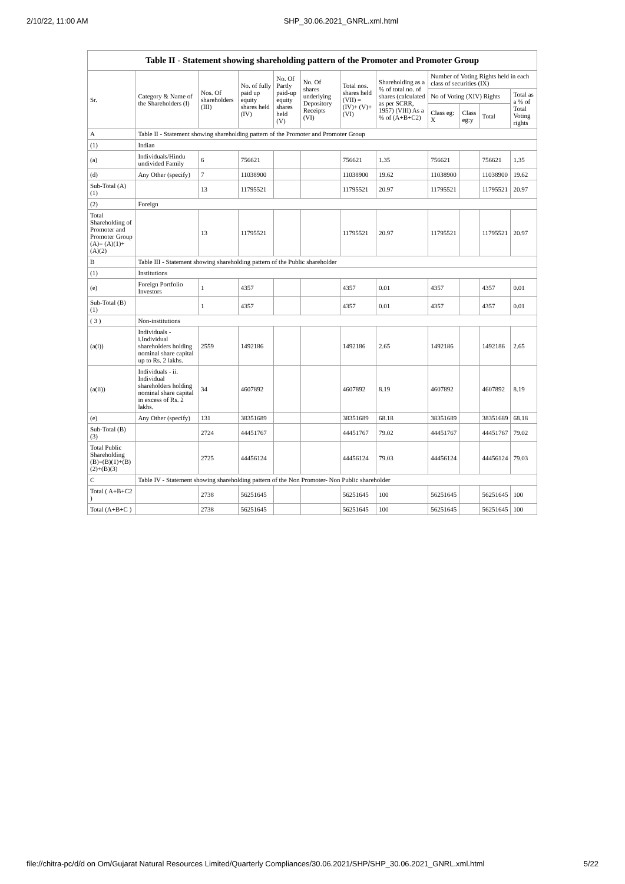2/10/22, 11:00 AM SHP_30.06.2021_GNRL.xml.html
Table II - Statement showing shareholding pattern of the Promoter and Promoter Group
| Sr. | Category & Name of the Shareholders (I) | Nos. Of shareholders (III) | No. of fully paid up equity shares held (IV) | No. Of Partly paid-up equity shares held (V) | No. Of shares underlying Depository Receipts (VI) | Total nos. shares held (VII) = (IV)+ (V)+ (VI) | Shareholding as a % of total no. of shares (calculated as per SCRR, 1957) (VIII) As a % of (A+B+C2) | Number of Voting Rights held in each class of securities (IX) | | | |
| --- | --- | --- | --- | --- | --- | --- | --- | --- | --- | --- | --- |
| | | | | | | | | No of Voting (XIV) Rights | | | Total as a % of Total Voting rights |
| | | | | | | | | Class eg: X | Class eg:y | Total | |
| A | Table II - Statement showing shareholding pattern of the Promoter and Promoter Group | | | | | | | | | | |
| (1) | Indian | | | | | | | | | | |
| (a) | Individuals/Hindu undivided Family | 6 | 756621 | | | 756621 | 1.35 | 756621 | | 756621 | 1.35 |
| (d) | Any Other (specify) | 7 | 11038900 | | | 11038900 | 19.62 | 11038900 | | 11038900 | 19.62 |
| Sub-Total (A)(1) | | 13 | 11795521 | | | 11795521 | 20.97 | 11795521 | | 11795521 | 20.97 |
| (2) | Foreign | | | | | | | | | | |
| Total Shareholding of Promoter and Promoter Group (A)= (A)(1)+(A)(2) | | 13 | 11795521 | | | 11795521 | 20.97 | 11795521 | | 11795521 | 20.97 |
| B | Table III - Statement showing shareholding pattern of the Public shareholder | | | | | | | | | | |
| (1) | Institutions | | | | | | | | | | |
| (e) | Foreign Portfolio Investors | 1 | 4357 | | | 4357 | 0.01 | 4357 | | 4357 | 0.01 |
| Sub-Total (B)(1) | | 1 | 4357 | | | 4357 | 0.01 | 4357 | | 4357 | 0.01 |
| ( 3 ) | Non-institutions | | | | | | | | | | |
| (a(i)) | Individuals - i.Individual shareholders holding nominal share capital up to Rs. 2 lakhs. | 2559 | 1492186 | | | 1492186 | 2.65 | 1492186 | | 1492186 | 2.65 |
| (a(ii)) | Individuals - ii. Individual shareholders holding nominal share capital in excess of Rs. 2 lakhs. | 34 | 4607892 | | | 4607892 | 8.19 | 4607892 | | 4607892 | 8.19 |
| (e) | Any Other (specify) | 131 | 38351689 | | | 38351689 | 68.18 | 38351689 | | 38351689 | 68.18 |
| Sub-Total (B)(3) | | 2724 | 44451767 | | | 44451767 | 79.02 | 44451767 | | 44451767 | 79.02 |
| Total Public Shareholding (B)=(B)(1)+(B)(2)+(B)(3) | | 2725 | 44456124 | | | 44456124 | 79.03 | 44456124 | | 44456124 | 79.03 |
| C | Table IV - Statement showing shareholding pattern of the Non Promoter- Non Public shareholder | | | | | | | | | | |
| Total ( A+B+C2 ) | | 2738 | 56251645 | | | 56251645 | 100 | 56251645 | | 56251645 | 100 |
| Total (A+B+C ) | | 2738 | 56251645 | | | 56251645 | 100 | 56251645 | | 56251645 | 100 |
file://chitra-pc/d/d on Om/Gujarat Natural Resources Limited/Quarterly Compliances/30.06.2021/SHP/SHP_30.06.2021_GNRL.xml.html 5/22